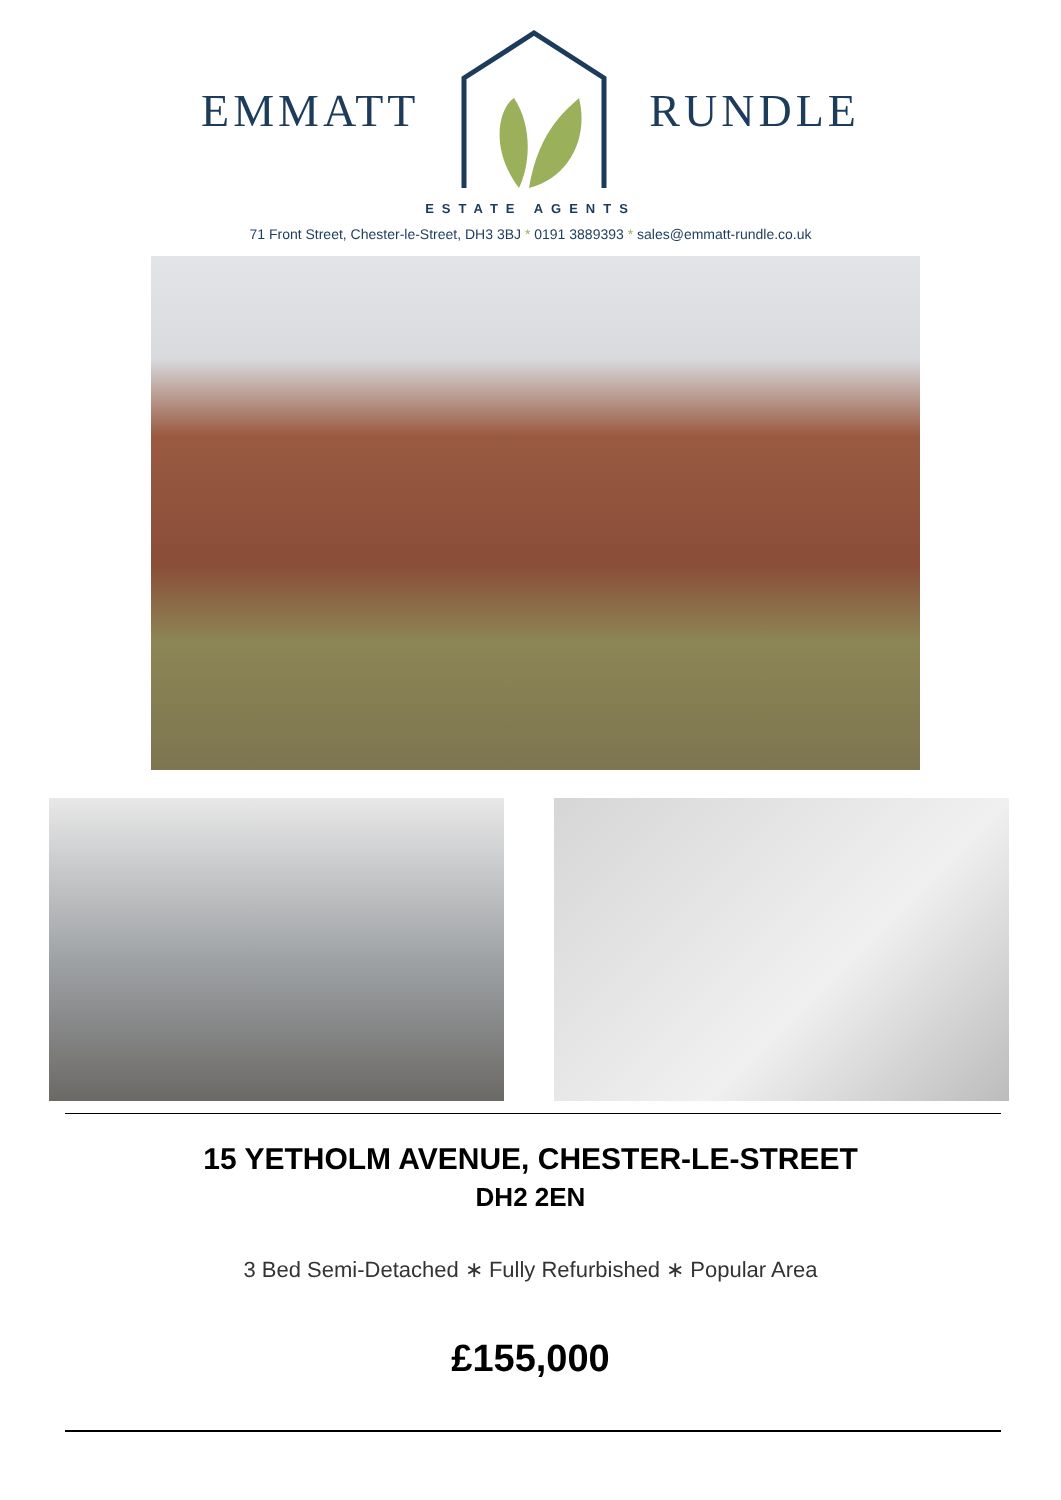EMMATT RUNDLE
ESTATE AGENTS
71 Front Street, Chester-le-Street, DH3 3BJ * 0191 3889393 * sales@emmatt-rundle.co.uk
15 YETHOLM AVENUE, CHESTER-LE-STREET
DH2 2EN
3 Bed Semi-Detached ∗ Fully Refurbished ∗ Popular Area
£155,000